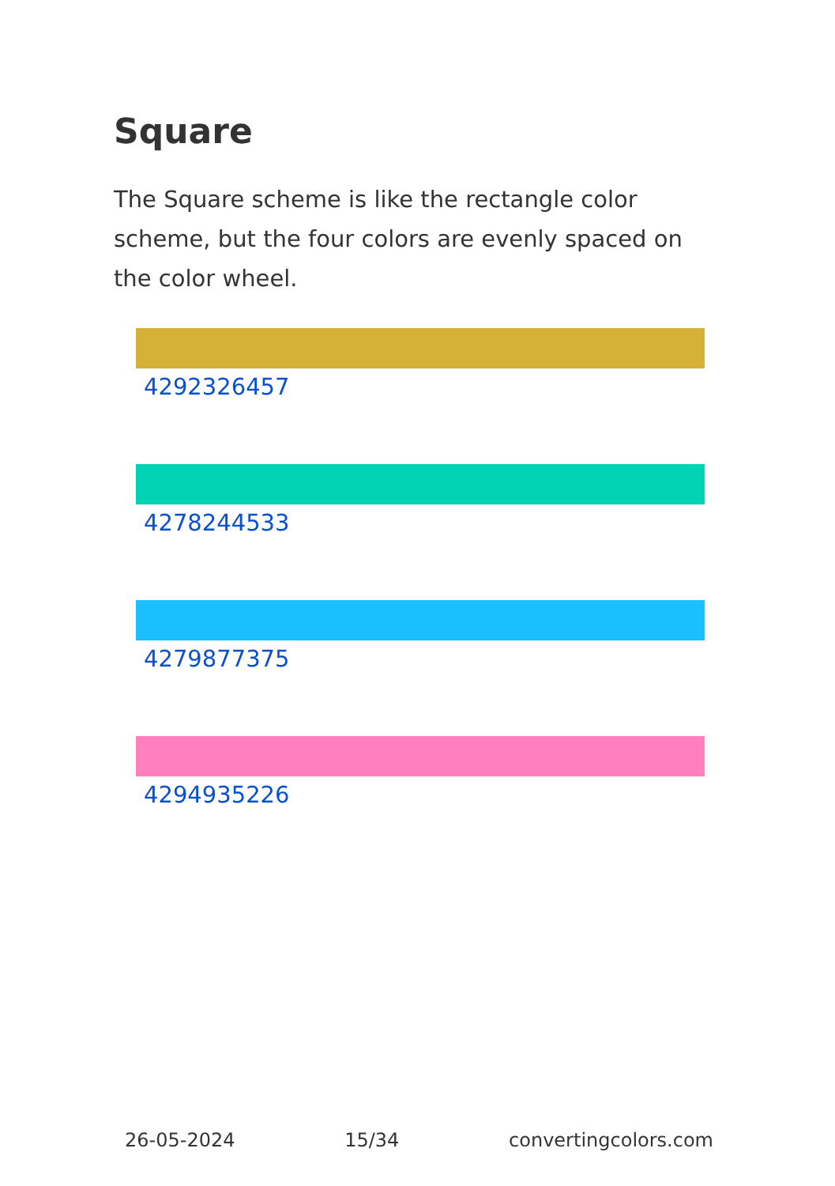Square
The Square scheme is like the rectangle color scheme, but the four colors are evenly spaced on the color wheel.
4292326457
4278244533
4279877375
4294935226
26-05-2024 15/34 convertingcolors.com